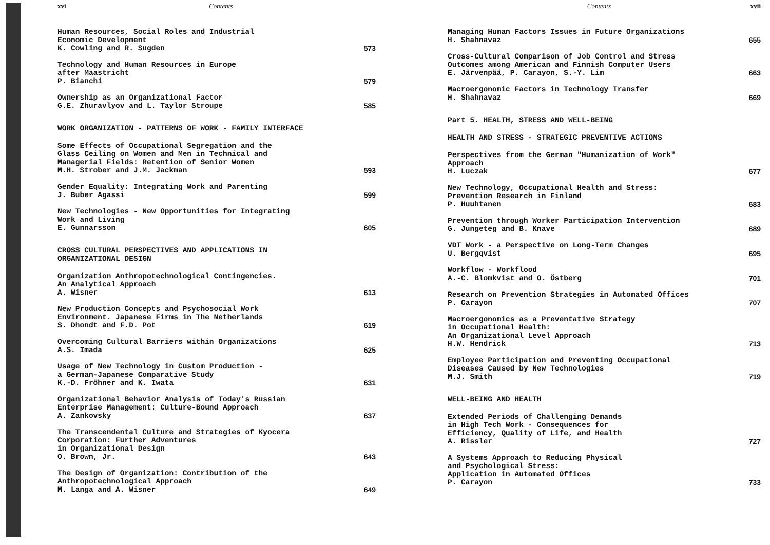xvi Contents
Human Resources, Social Roles and Industrial
Economic Development
K. Cowling and R. Sugden
573
Technology and Human Resources in Europe
after Maastricht
P. Bianchi
579
Ownership as an Organizational Factor
G.E. Zhuravlyov and L. Taylor Stroupe
585
WORK ORGANIZATION - PATTERNS OF WORK - FAMILY INTERFACE
Some Effects of Occupational Segregation and the
Glass Ceiling on Women and Men in Technical and
Managerial Fields: Retention of Senior Women
M.H. Strober and J.M. Jackman
593
Gender Equality: Integrating Work and Parenting
J. Buber Agassi
599
New Technologies - New Opportunities for Integrating
Work and Living
E. Gunnarsson
605
CROSS CULTURAL PERSPECTIVES AND APPLICATIONS IN
ORGANIZATIONAL DESIGN
Organization Anthropotechnological Contingencies.
An Analytical Approach
A. Wisner
613
New Production Concepts and Psychosocial Work
Environment. Japanese Firms in The Netherlands
S. Dhondt and F.D. Pot
619
Overcoming Cultural Barriers within Organizations
A.S. Imada
625
Usage of New Technology in Custom Production -
a German-Japanese Comparative Study
K.-D. Fröhner and K. Iwata
631
Organizational Behavior Analysis of Today's Russian
Enterprise Management: Culture-Bound Approach
A. Zankovsky
637
The Transcendental Culture and Strategies of Kyocera
Corporation: Further Adventures
in Organizational Design
O. Brown, Jr.
643
The Design of Organization: Contribution of the
Anthropotechnological Approach
M. Langa and A. Wisner
649
Contents xvii
Managing Human Factors Issues in Future Organizations
H. Shahnavaz
655
Cross-Cultural Comparison of Job Control and Stress
Outcomes among American and Finnish Computer Users
E. Järvenpää, P. Carayon, S.-Y. Lim
663
Macroergonomic Factors in Technology Transfer
H. Shahnavaz
669
Part 5. HEALTH, STRESS AND WELL-BEING
HEALTH AND STRESS - STRATEGIC PREVENTIVE ACTIONS
Perspectives from the German "Humanization of Work"
Approach
H. Luczak
677
New Technology, Occupational Health and Stress:
Prevention Research in Finland
P. Huuhtanen
683
Prevention through Worker Participation Intervention
G. Jungeteg and B. Knave
689
VDT Work - a Perspective on Long-Term Changes
U. Bergqvist
695
Workflow - Workflood
A.-C. Blomkvist and O. Östberg
701
Research on Prevention Strategies in Automated Offices
P. Carayon
707
Macroergonomics as a Preventative Strategy
in Occupational Health:
An Organizational Level Approach
H.W. Hendrick
713
Employee Participation and Preventing Occupational
Diseases Caused by New Technologies
M.J. Smith
719
WELL-BEING AND HEALTH
Extended Periods of Challenging Demands
in High Tech Work - Consequences for
Efficiency, Quality of Life, and Health
A. Rissler
727
A Systems Approach to Reducing Physical
and Psychological Stress:
Application in Automated Offices
P. Carayon
733